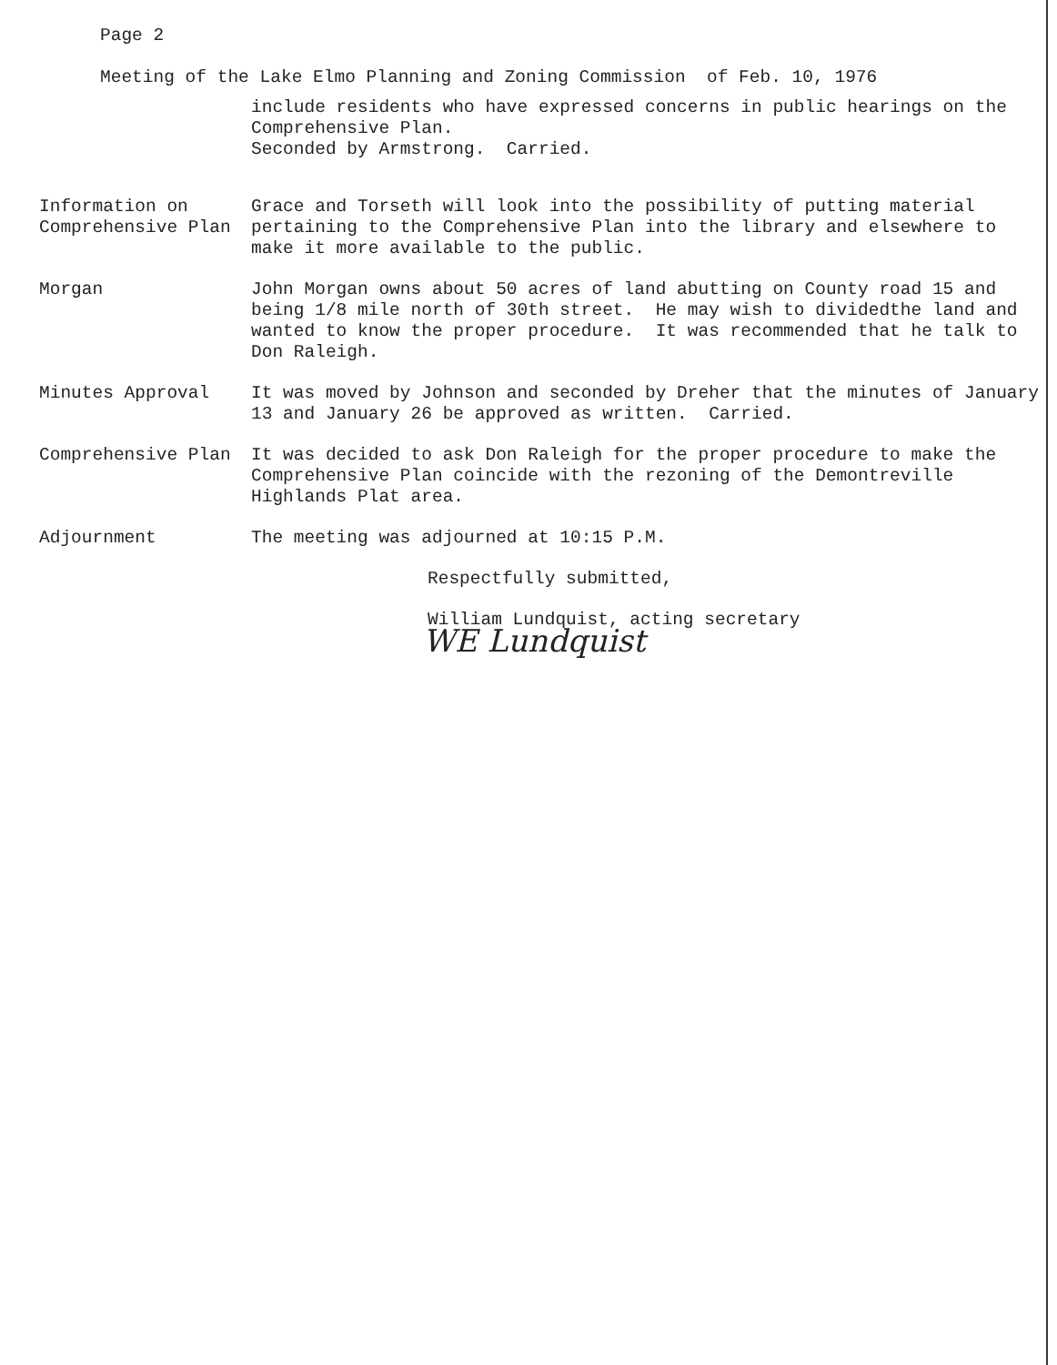Page 2
Meeting of the Lake Elmo Planning and Zoning Commission of Feb. 10, 1976
include residents who have expressed concerns in public hearings on the Comprehensive Plan.
Seconded by Armstrong. Carried.
Information on Comprehensive Plan
Grace and Torseth will look into the possibility of putting material pertaining to the Comprehensive Plan into the library and elsewhere to make it more available to the public.
Morgan John Morgan owns about 50 acres of land abutting on County road 15 and being 1/8 mile north of 30th street. He may wish to dividedthe land and wanted to know the proper procedure. It was recommended that he talk to Don Raleigh.
Minutes Approval It was moved by Johnson and seconded by Dreher that the minutes of January 13 and January 26 be approved as written. Carried.
Comprehensive Plan It was decided to ask Don Raleigh for the proper procedure to make the Comprehensive Plan coincide with the rezoning of the Demontreville Highlands Plat area.
Adjournment The meeting was adjourned at 10:15 P.M.
Respectfully submitted,
William Lundquist, acting secretary
WE Lundquist